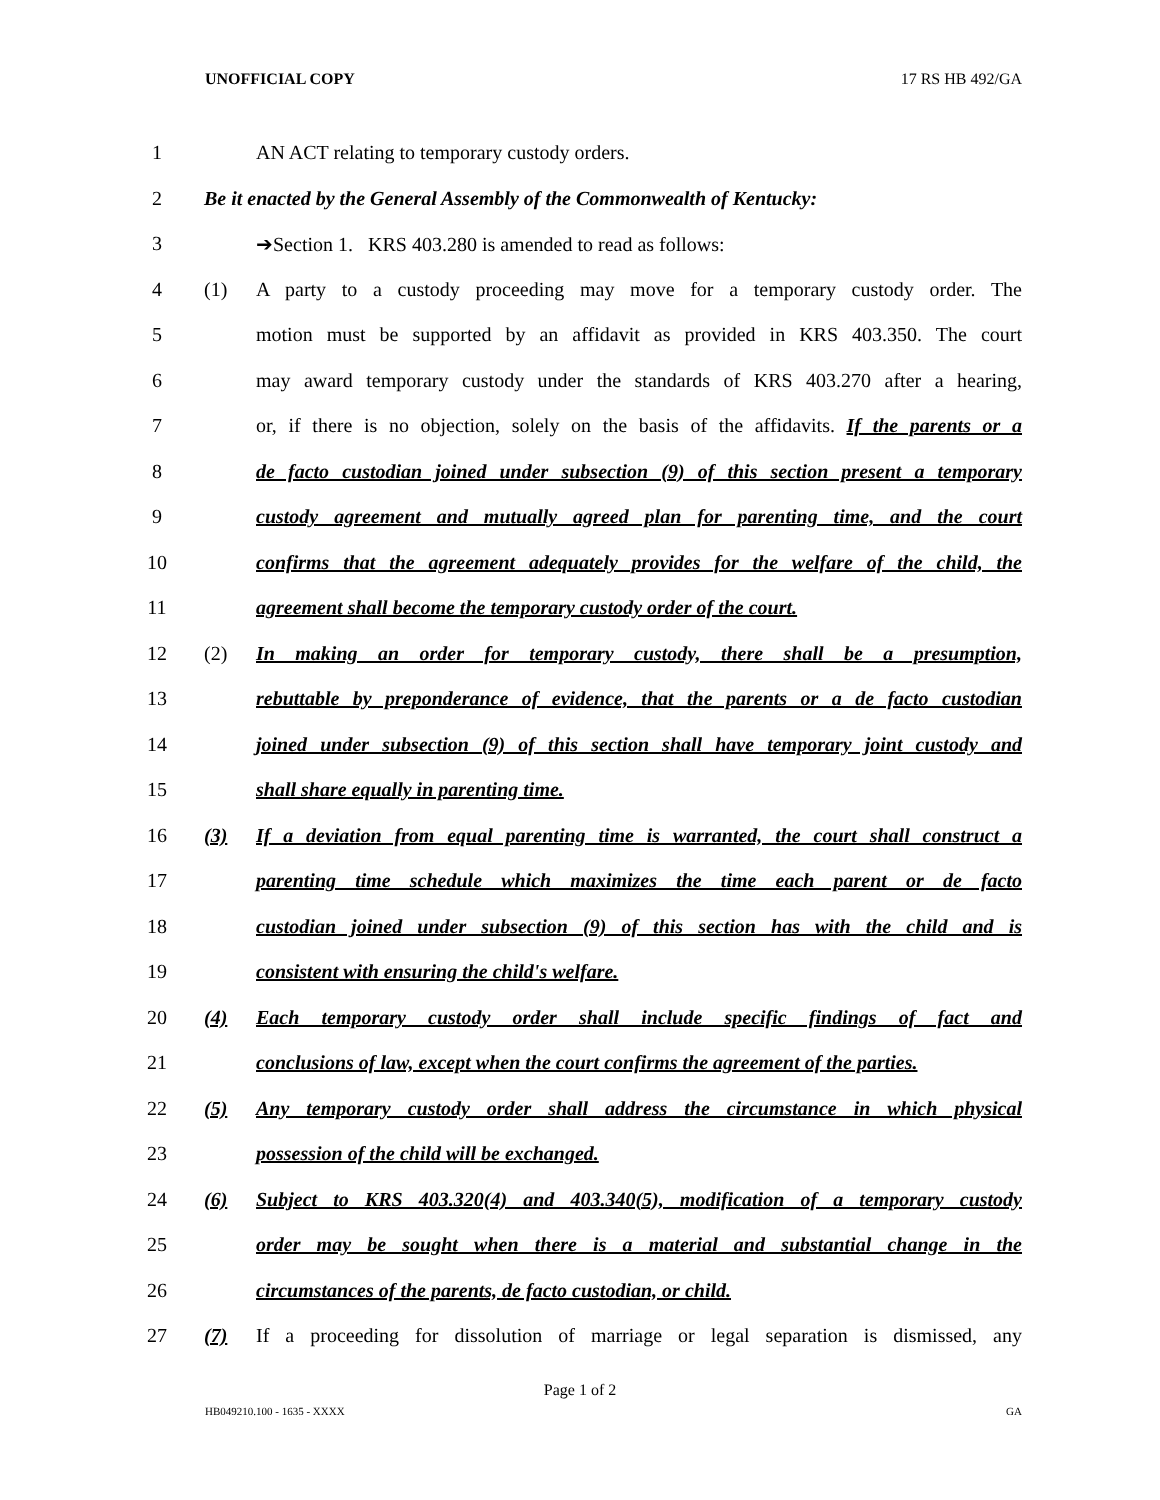UNOFFICIAL COPY 17 RS HB 492/GA
1 AN ACT relating to temporary custody orders.
2 Be it enacted by the General Assembly of the Commonwealth of Kentucky:
3 ➔Section 1. KRS 403.280 is amended to read as follows:
4 (1)
A party to a custody proceeding may move for a temporary custody order. The
5
motion must be supported by an affidavit as provided in KRS 403.350. The court
6
may award temporary custody under the standards of KRS 403.270 after a hearing,
7
or, if there is no objection, solely on the basis of the affidavits. If the parents or a
8
de facto custodian joined under subsection (9) of this section present a temporary
9
custody agreement and mutually agreed plan for parenting time, and the court
10
confirms that the agreement adequately provides for the welfare of the child, the
11
agreement shall become the temporary custody order of the court.
12 (2)
In making an order for temporary custody, there shall be a presumption,
13
rebuttable by preponderance of evidence, that the parents or a de facto custodian
14
joined under subsection (9) of this section shall have temporary joint custody and
15 shall share equally in parenting time.
16 (3)
If a deviation from equal parenting time is warranted, the court shall construct a
17
parenting time schedule which maximizes the time each parent or de facto
18
custodian joined under subsection (9) of this section has with the child and is
19 consistent with ensuring the child's welfare.
20 (4)
Each temporary custody order shall include specific findings of fact and
21
conclusions of law, except when the court confirms the agreement of the parties.
22 (5)
Any temporary custody order shall address the circumstance in which physical
23 possession of the child will be exchanged.
24 (6)
Subject to KRS 403.320(4) and 403.340(5), modification of a temporary custody
25
order may be sought when there is a material and substantial change in the
26 circumstances of the parents, de facto custodian, or child.
27 (7)
If a proceeding for dissolution of marriage or legal separation is dismissed, any
Page 1 of 2
HB049210.100 - 1635 - XXXX GA